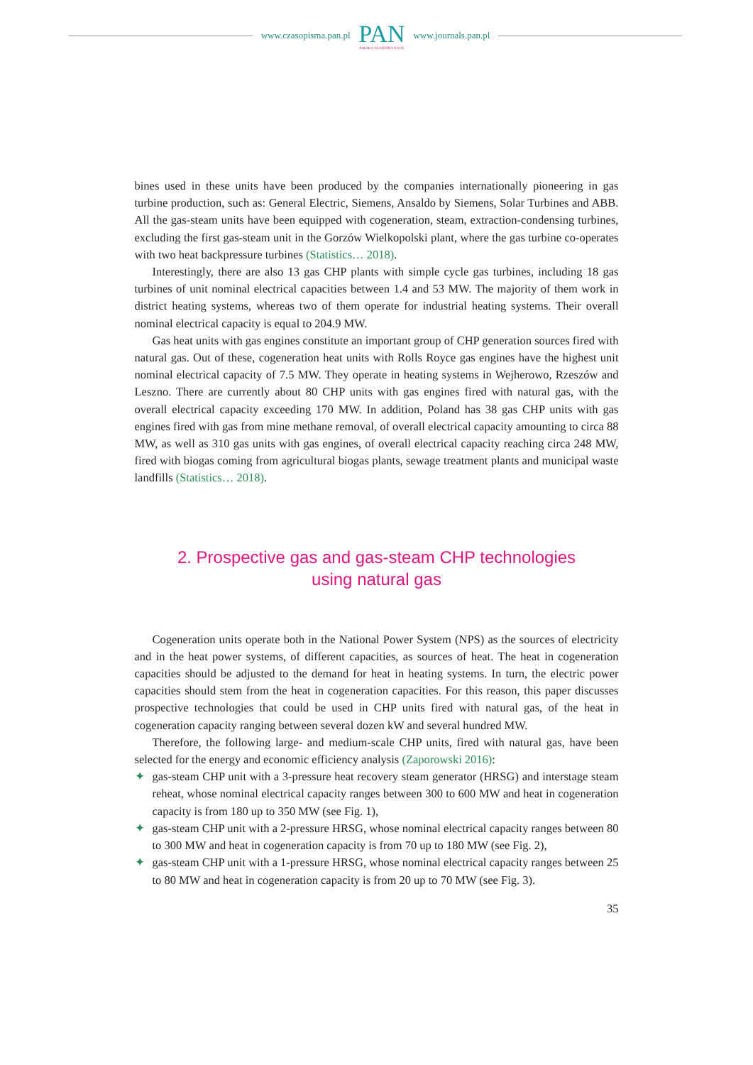www.czasopisma.pan.pl
PAN
POLSKA AKADEMIA NAUK
www.journals.pan.pl
bines used in these units have been produced by the companies internationally pioneering in gas turbine production, such as: General Electric, Siemens, Ansaldo by Siemens, Solar Turbines and ABB. All the gas-steam units have been equipped with cogeneration, steam, extraction-condensing turbines, excluding the first gas-steam unit in the Gorzów Wielkopolski plant, where the gas turbine co-operates with two heat backpressure turbines (Statistics… 2018).
Interestingly, there are also 13 gas CHP plants with simple cycle gas turbines, including 18 gas turbines of unit nominal electrical capacities between 1.4 and 53 MW. The majority of them work in district heating systems, whereas two of them operate for industrial heating systems. Their overall nominal electrical capacity is equal to 204.9 MW.
Gas heat units with gas engines constitute an important group of CHP generation sources fired with natural gas. Out of these, cogeneration heat units with Rolls Royce gas engines have the highest unit nominal electrical capacity of 7.5 MW. They operate in heating systems in Wejherowo, Rzeszów and Leszno. There are currently about 80 CHP units with gas engines fired with natural gas, with the overall electrical capacity exceeding 170 MW. In addition, Poland has 38 gas CHP units with gas engines fired with gas from mine methane removal, of overall electrical capacity amounting to circa 88 MW, as well as 310 gas units with gas engines, of overall electrical capacity reaching circa 248 MW, fired with biogas coming from agricultural biogas plants, sewage treatment plants and municipal waste landfills (Statistics… 2018).
2. Prospective gas and gas-steam CHP technologies
using natural gas
Cogeneration units operate both in the National Power System (NPS) as the sources of electricity and in the heat power systems, of different capacities, as sources of heat. The heat in cogeneration capacities should be adjusted to the demand for heat in heating systems. In turn, the electric power capacities should stem from the heat in cogeneration capacities. For this reason, this paper discusses prospective technologies that could be used in CHP units fired with natural gas, of the heat in cogeneration capacity ranging between several dozen kW and several hundred MW.
Therefore, the following large- and medium-scale CHP units, fired with natural gas, have been selected for the energy and economic efficiency analysis (Zaporowski 2016):
✦ gas-steam CHP unit with a 3-pressure heat recovery steam generator (HRSG) and interstage steam reheat, whose nominal electrical capacity ranges between 300 to 600 MW and heat in cogeneration capacity is from 180 up to 350 MW (see Fig. 1),
✦ gas-steam CHP unit with a 2-pressure HRSG, whose nominal electrical capacity ranges between 80 to 300 MW and heat in cogeneration capacity is from 70 up to 180 MW (see Fig. 2),
✦ gas-steam CHP unit with a 1-pressure HRSG, whose nominal electrical capacity ranges between 25 to 80 MW and heat in cogeneration capacity is from 20 up to 70 MW (see Fig. 3).
35